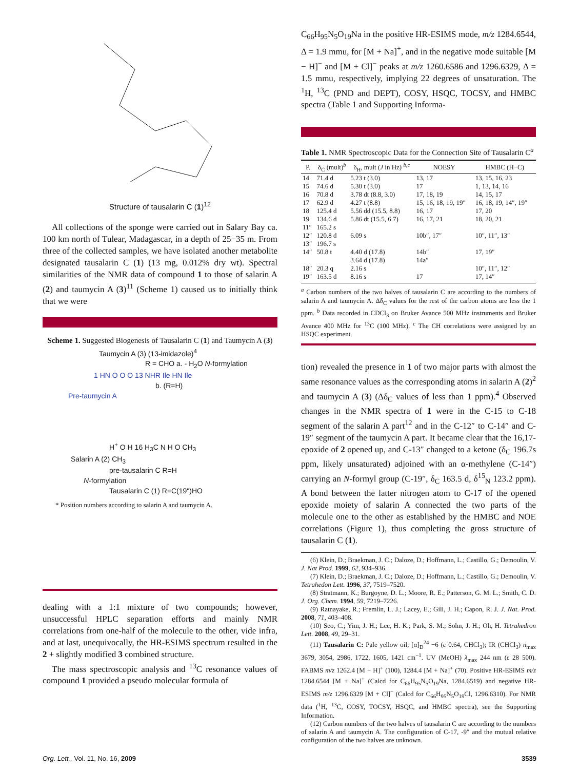Structure of tausalarin C (1)<sup>12</sup>
All collections of the sponge were carried out in Salary Bay ca. 100 km north of Tulear, Madagascar, in a depth of 25−35 m. From three of the collected samples, we have isolated another metabolite designated tausalarin C (1) (13 mg, 0.012% dry wt). Spectral similarities of the NMR data of compound 1 to those of salarin A (2) and taumycin A (3)<sup>11</sup> (Scheme 1) caused us to initially think that we were
Scheme 1. Suggested Biogenesis of Tausalarin C (1) and Taumycin A (3)
Taumycin A (3) (13-imidazole)<sup>4</sup>
R = CHO a. - H<sub>2</sub>O N-formylation
1 HN O O O 13 NHR Ile HN Ile
b. (R=H)
Pre-taumycin A
H<sup>+</sup> O H 16 H<sub>3</sub>C N H O CH<sub>3</sub>
Salarin A (2) CH<sub>3</sub>
pre-tausalarin C R=H
N-formylation
Tausalarin C (1) R=C(19")HO
* Position numbers according to salarin A and taumycin A.
dealing with a 1:1 mixture of two compounds; however, unsuccessful HPLC separation efforts and mainly NMR correlations from one-half of the molecule to the other, vide infra, and at last, unequivocally, the HR-ESIMS spectrum resulted in the 2 + slightly modified 3 combined structure.
The mass spectroscopic analysis and <sup>13</sup>C resonance values of compound 1 provided a pseudo molecular formula of
C<sub>66</sub>H<sub>95</sub>N<sub>5</sub>O<sub>19</sub>Na in the positive HR-ESIMS mode, m/z 1284.6544, Δ = 1.9 mmu, for [M + Na]<sup>+</sup>, and in the negative mode suitable [M − H]<sup>−</sup> and [M + Cl]<sup>−</sup> peaks at m/z 1260.6586 and 1296.6329, Δ = 1.5 mmu, respectively, implying 22 degrees of unsaturation. The <sup>1</sup>H, <sup>13</sup>C (PND and DEPT), COSY, HSQC, TOCSY, and HMBC spectra (Table 1 and Supporting Informa-
Table 1. NMR Spectroscopic Data for the Connection Site of Tausalarin C<sup>a</sup>
| P. | δ<sub>C</sub> (mult)<sup>b</sup> | δ<sub>H</sub>, mult ( J in Hz) <sup>b,c</sup> | NOESY | HMBC (H−C) |
| --- | --- | --- | --- | --- |
| 14 | 71.4 d | 5.23 t (3.0) | 13, 17 | 13, 15, 16, 23 |
| 15 | 74.6 d | 5.30 t (3.0) | 17 | 1, 13, 14, 16 |
| 16 | 70.8 d | 3.78 dt (8.8, 3.0) | 17, 18, 19 | 14, 15, 17 |
| 17 | 62.9 d | 4.27 t (8.8) | 15, 16, 18, 19, 19″ | 16, 18, 19, 14″, 19″ |
| 18 | 125.4 d | 5.56 dd (15.5, 8.8) | 16, 17 | 17, 20 |
| 19 | 134.6 d | 5.86 dt (15.5, 6.7) | 16, 17, 21 | 18, 20, 21 |
| 11″ | 165.2 s | | | |
| 12″ | 120.8 d | 6.09 s | 10b″, 17″ | 10″, 11″, 13″ |
| 13″ | 196.7 s | | | |
| 14″ | 50.8 t | 4.40 d (17.8) 3.64 d (17.8) | 14b″ 14a″ | 17, 19″ |
| 18″ | 20.3 q | 2.16 s | | 10″, 11″, 12″ |
| 19″ | 163.5 d | 8.16 s | 17 | 17, 14″ |
<sup>a</sup> Carbon numbers of the two halves of tausalarin C are according to the numbers of salarin A and taumycin A. Δδ<sub>C</sub> values for the rest of the carbon atoms are less the 1 ppm. <sup>b</sup> Data recorded in CDCl<sub>3</sub> on Bruker Avance 500 MHz instruments and Bruker Avance 400 MHz for <sup>13</sup>C (100 MHz). <sup>c</sup> The CH correlations were assigned by an HSQC experiment.
tion) revealed the presence in 1 of two major parts with almost the same resonance values as the corresponding atoms in salarin A (2)<sup>2</sup> and taumycin A (3) (Δδ<sub>C</sub> values of less than 1 ppm).<sup>4</sup> Observed changes in the NMR spectra of 1 were in the C-15 to C-18 segment of the salarin A part<sup>12</sup> and in the C-12″ to C-14″ and C-19″ segment of the taumycin A part. It became clear that the 16,17-epoxide of 2 opened up, and C-13″ changed to a ketone (δ<sub>C</sub> 196.7s ppm, likely unsaturated) adjoined with an α-methylene (C-14″) carrying an N-formyl group (C-19″, δ<sub>C</sub> 163.5 d, δ<sup>15</sup><sub>N</sub> 123.2 ppm). A bond between the latter nitrogen atom to C-17 of the opened epoxide moiety of salarin A connected the two parts of the molecule one to the other as established by the HMBC and NOE correlations (Figure 1), thus completing the gross structure of tausalarin C (1).
(6) Klein, D.; Braekman, J. C.; Daloze, D.; Hoffmann, L.; Castillo, G.; Demoulin, V. J. Nat Prod. 1999, 62, 934–936.
(7) Klein, D.; Braekman, J. C.; Daloze, D.; Hoffmann, L.; Castillo, G.; Demoulin, V. Tetrahedon Lett. 1996, 37, 7519–7520.
(8) Stratmann, K.; Burgoyne, D. L.; Moore, R. E.; Patterson, G. M. L.; Smith, C. D. J. Org. Chem. 1994, 59, 7219–7226.
(9) Ratnayake, R.; Fremlin, L. J.; Lacey, E.; Gill, J. H.; Capon, R. J. J. Nat. Prod. 2008, 71, 403–408.
(10) Seo, C.; Yim, J. H.; Lee, H. K.; Park, S. M.; Sohn, J. H.; Oh, H. Tetrahedron Lett. 2008, 49, 29–31.
(11) Tausalarin C: Pale yellow oil; [α]<sub>D</sub><sup>24</sup> −6 (c 0.64, CHCl<sub>3</sub>); IR (CHCl<sub>3</sub>) n<sub>max</sub> 3679, 3054, 2986, 1722, 1605, 1421 cm<sup>−1</sup>. UV (MeOH) λ<sub>max</sub> 244 nm (ε 28 500). FABMS m/z 1262.4 [M + H]<sup>+</sup> (100), 1284.4 [M + Na]<sup>+</sup> (70). Positive HR-ESIMS m/z 1284.6544 [M + Na]<sup>+</sup> (Calcd for C<sub>66</sub>H<sub>95</sub>N<sub>5</sub>O<sub>19</sub>Na, 1284.6519) and negative HR-ESIMS m/z 1296.6329 [M + Cl]<sup>−</sup> (Calcd for C<sub>66</sub>H<sub>95</sub>N<sub>5</sub>O<sub>19</sub>Cl, 1296.6310). For NMR data (<sup>1</sup>H, <sup>13</sup>C, COSY, TOCSY, HSQC, and HMBC spectra), see the Supporting Information.
(12) Carbon numbers of the two halves of tausalarin C are according to the numbers of salarin A and taumycin A. The configuration of C-17, -9″ and the mutual relative configuration of the two halves are unknown.
Org. Lett., Vol. 11, No. 16, 2009 3539